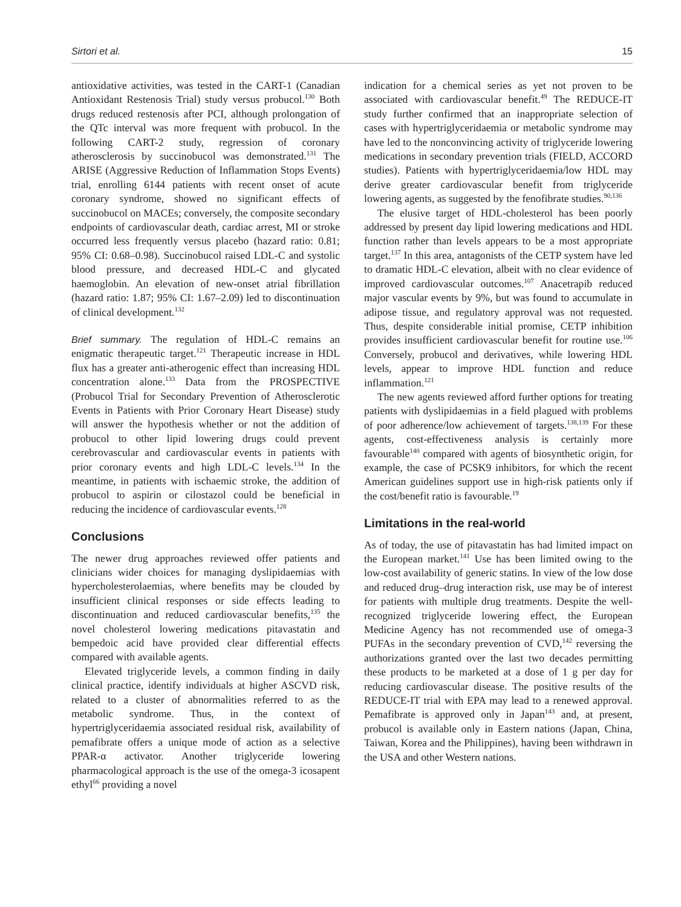Sirtori et al. 15
antioxidative activities, was tested in the CART-1 (Canadian Antioxidant Restenosis Trial) study versus probucol.<sup>130</sup> Both drugs reduced restenosis after PCI, although prolongation of the QTc interval was more frequent with probucol. In the following CART-2 study, regression of coronary atherosclerosis by succinobucol was demonstrated.<sup>131</sup> The ARISE (Aggressive Reduction of Inflammation Stops Events) trial, enrolling 6144 patients with recent onset of acute coronary syndrome, showed no significant effects of succinobucol on MACEs; conversely, the composite secondary endpoints of cardiovascular death, cardiac arrest, MI or stroke occurred less frequently versus placebo (hazard ratio: 0.81; 95% CI: 0.68–0.98). Succinobucol raised LDL-C and systolic blood pressure, and decreased HDL-C and glycated haemoglobin. An elevation of new-onset atrial fibrillation (hazard ratio: 1.87; 95% CI: 1.67–2.09) led to discontinuation of clinical development.<sup>132</sup>
Brief summary. The regulation of HDL-C remains an enigmatic therapeutic target.<sup>121</sup> Therapeutic increase in HDL flux has a greater anti-atherogenic effect than increasing HDL concentration alone.<sup>133</sup> Data from the PROSPECTIVE (Probucol Trial for Secondary Prevention of Atherosclerotic Events in Patients with Prior Coronary Heart Disease) study will answer the hypothesis whether or not the addition of probucol to other lipid lowering drugs could prevent cerebrovascular and cardiovascular events in patients with prior coronary events and high LDL-C levels.<sup>134</sup> In the meantime, in patients with ischaemic stroke, the addition of probucol to aspirin or cilostazol could be beneficial in reducing the incidence of cardiovascular events.<sup>128</sup>
Conclusions
The newer drug approaches reviewed offer patients and clinicians wider choices for managing dyslipidaemias with hypercholesterolaemias, where benefits may be clouded by insufficient clinical responses or side effects leading to discontinuation and reduced cardiovascular benefits,<sup>135</sup> the novel cholesterol lowering medications pitavastatin and bempedoic acid have provided clear differential effects compared with available agents.
Elevated triglyceride levels, a common finding in daily clinical practice, identify individuals at higher ASCVD risk, related to a cluster of abnormalities referred to as the metabolic syndrome. Thus, in the context of hypertriglyceridaemia associated residual risk, availability of pemafibrate offers a unique mode of action as a selective PPAR-α activator. Another triglyceride lowering pharmacological approach is the use of the omega-3 icosapent ethyl<sup>66</sup> providing a novel
indication for a chemical series as yet not proven to be associated with cardiovascular benefit.<sup>49</sup> The REDUCE-IT study further confirmed that an inappropriate selection of cases with hypertriglyceridaemia or metabolic syndrome may have led to the nonconvincing activity of triglyceride lowering medications in secondary prevention trials (FIELD, ACCORD studies). Patients with hypertriglyceridaemia/low HDL may derive greater cardiovascular benefit from triglyceride lowering agents, as suggested by the fenofibrate studies.<sup>90,136</sup>
The elusive target of HDL-cholesterol has been poorly addressed by present day lipid lowering medications and HDL function rather than levels appears to be a most appropriate target.<sup>137</sup> In this area, antagonists of the CETP system have led to dramatic HDL-C elevation, albeit with no clear evidence of improved cardiovascular outcomes.<sup>107</sup> Anacetrapib reduced major vascular events by 9%, but was found to accumulate in adipose tissue, and regulatory approval was not requested. Thus, despite considerable initial promise, CETP inhibition provides insufficient cardiovascular benefit for routine use.<sup>106</sup> Conversely, probucol and derivatives, while lowering HDL levels, appear to improve HDL function and reduce inflammation.<sup>121</sup>
The new agents reviewed afford further options for treating patients with dyslipidaemias in a field plagued with problems of poor adherence/low achievement of targets.<sup>138,139</sup> For these agents, cost-effectiveness analysis is certainly more favourable<sup>140</sup> compared with agents of biosynthetic origin, for example, the case of PCSK9 inhibitors, for which the recent American guidelines support use in high-risk patients only if the cost/benefit ratio is favourable.<sup>19</sup>
Limitations in the real-world
As of today, the use of pitavastatin has had limited impact on the European market.<sup>141</sup> Use has been limited owing to the low-cost availability of generic statins. In view of the low dose and reduced drug–drug interaction risk, use may be of interest for patients with multiple drug treatments. Despite the well-recognized triglyceride lowering effect, the European Medicine Agency has not recommended use of omega-3 PUFAs in the secondary prevention of CVD,<sup>142</sup> reversing the authorizations granted over the last two decades permitting these products to be marketed at a dose of 1 g per day for reducing cardiovascular disease. The positive results of the REDUCE-IT trial with EPA may lead to a renewed approval. Pemafibrate is approved only in Japan<sup>143</sup> and, at present, probucol is available only in Eastern nations (Japan, China, Taiwan, Korea and the Philippines), having been withdrawn in the USA and other Western nations.